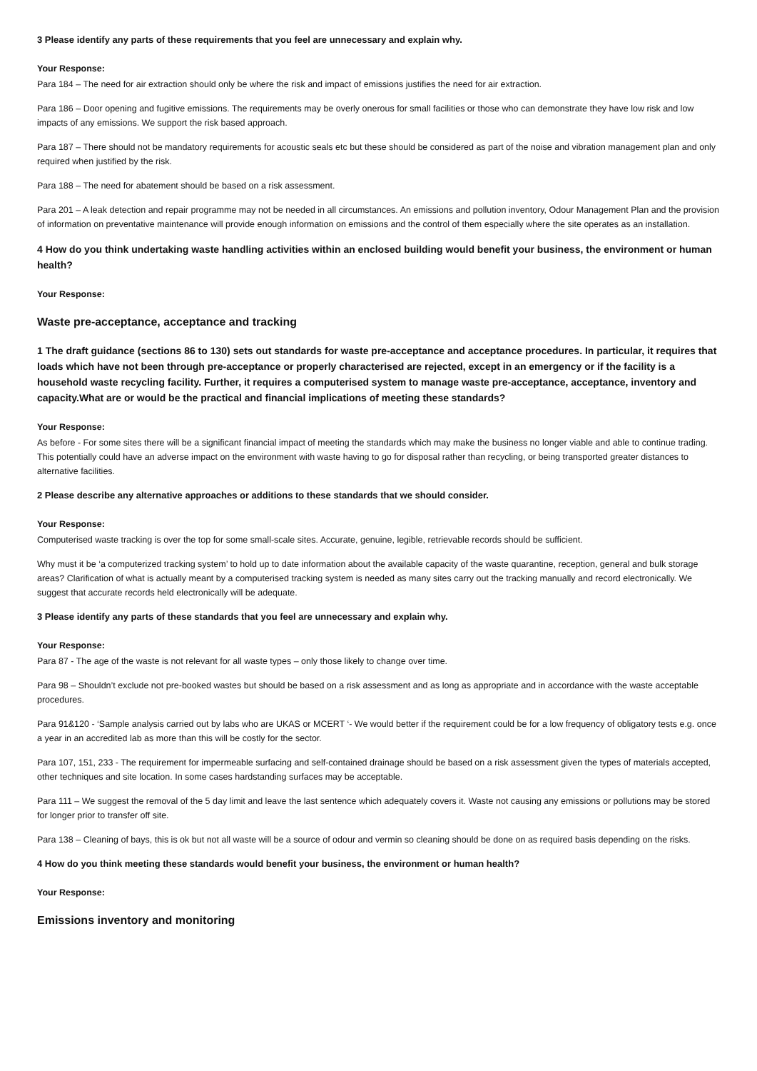3 Please identify any parts of these requirements that you feel are unnecessary and explain why.
Your Response:
Para 184 – The need for air extraction should only be where the risk and impact of emissions justifies the need for air extraction.
Para 186 – Door opening and fugitive emissions. The requirements may be overly onerous for small facilities or those who can demonstrate they have low risk and low impacts of any emissions. We support the risk based approach.
Para 187 – There should not be mandatory requirements for acoustic seals etc but these should be considered as part of the noise and vibration management plan and only required when justified by the risk.
Para 188 – The need for abatement should be based on a risk assessment.
Para 201 – A leak detection and repair programme may not be needed in all circumstances. An emissions and pollution inventory, Odour Management Plan and the provision of information on preventative maintenance will provide enough information on emissions and the control of them especially where the site operates as an installation.
4 How do you think undertaking waste handling activities within an enclosed building would benefit your business, the environment or human health?
Your Response:
Waste pre-acceptance, acceptance and tracking
1 The draft guidance (sections 86 to 130) sets out standards for waste pre-acceptance and acceptance procedures. In particular, it requires that loads which have not been through pre-acceptance or properly characterised are rejected, except in an emergency or if the facility is a household waste recycling facility. Further, it requires a computerised system to manage waste pre-acceptance, acceptance, inventory and capacity.What are or would be the practical and financial implications of meeting these standards?
Your Response:
As before - For some sites there will be a significant financial impact of meeting the standards which may make the business no longer viable and able to continue trading. This potentially could have an adverse impact on the environment with waste having to go for disposal rather than recycling, or being transported greater distances to alternative facilities.
2 Please describe any alternative approaches or additions to these standards that we should consider.
Your Response:
Computerised waste tracking is over the top for some small-scale sites. Accurate, genuine, legible, retrievable records should be sufficient.
Why must it be ‘a computerized tracking system’ to hold up to date information about the available capacity of the waste quarantine, reception, general and bulk storage areas? Clarification of what is actually meant by a computerised tracking system is needed as many sites carry out the tracking manually and record electronically. We suggest that accurate records held electronically will be adequate.
3 Please identify any parts of these standards that you feel are unnecessary and explain why.
Your Response:
Para 87 - The age of the waste is not relevant for all waste types – only those likely to change over time.
Para 98 – Shouldn’t exclude not pre-booked wastes but should be based on a risk assessment and as long as appropriate and in accordance with the waste acceptable procedures.
Para 91&120 - ‘Sample analysis carried out by labs who are UKAS or MCERT ‘- We would better if the requirement could be for a low frequency of obligatory tests e.g. once a year in an accredited lab as more than this will be costly for the sector.
Para 107, 151, 233 - The requirement for impermeable surfacing and self-contained drainage should be based on a risk assessment given the types of materials accepted, other techniques and site location. In some cases hardstanding surfaces may be acceptable.
Para 111 – We suggest the removal of the 5 day limit and leave the last sentence which adequately covers it. Waste not causing any emissions or pollutions may be stored for longer prior to transfer off site.
Para 138 – Cleaning of bays, this is ok but not all waste will be a source of odour and vermin so cleaning should be done on as required basis depending on the risks.
4 How do you think meeting these standards would benefit your business, the environment or human health?
Your Response:
Emissions inventory and monitoring